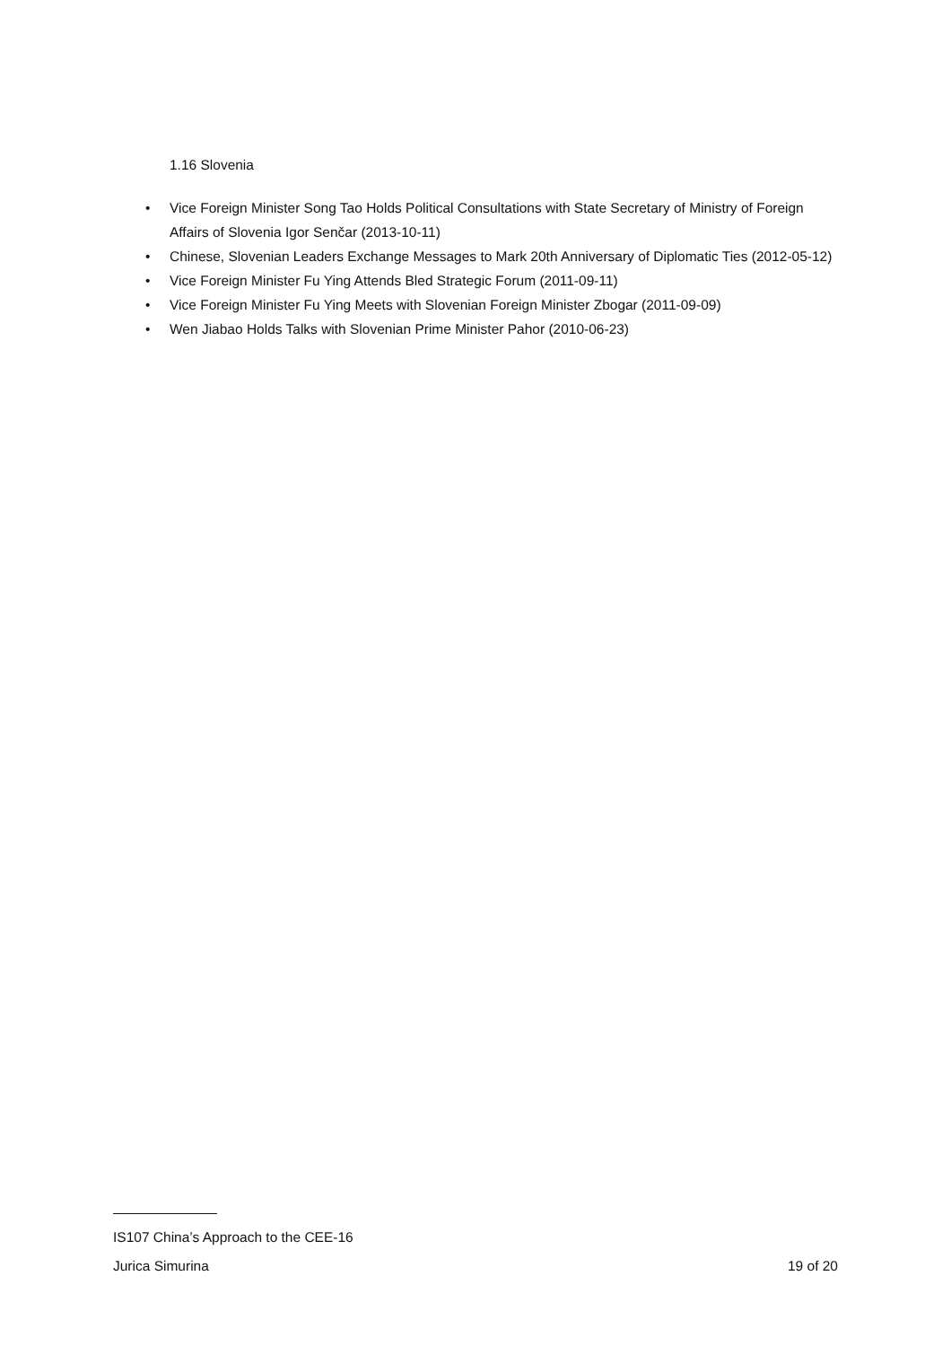1.16 Slovenia
• Vice Foreign Minister Song Tao Holds Political Consultations with State Secretary of Ministry of Foreign Affairs of Slovenia Igor Senčar (2013-10-11)
• Chinese, Slovenian Leaders Exchange Messages to Mark 20th Anniversary of Diplomatic Ties (2012-05-12)
• Vice Foreign Minister Fu Ying Attends Bled Strategic Forum (2011-09-11)
• Vice Foreign Minister Fu Ying Meets with Slovenian Foreign Minister Zbogar (2011-09-09)
• Wen Jiabao Holds Talks with Slovenian Prime Minister Pahor (2010-06-23)
IS107 China’s Approach to the CEE-16
Jurica Simurina 19 of 20